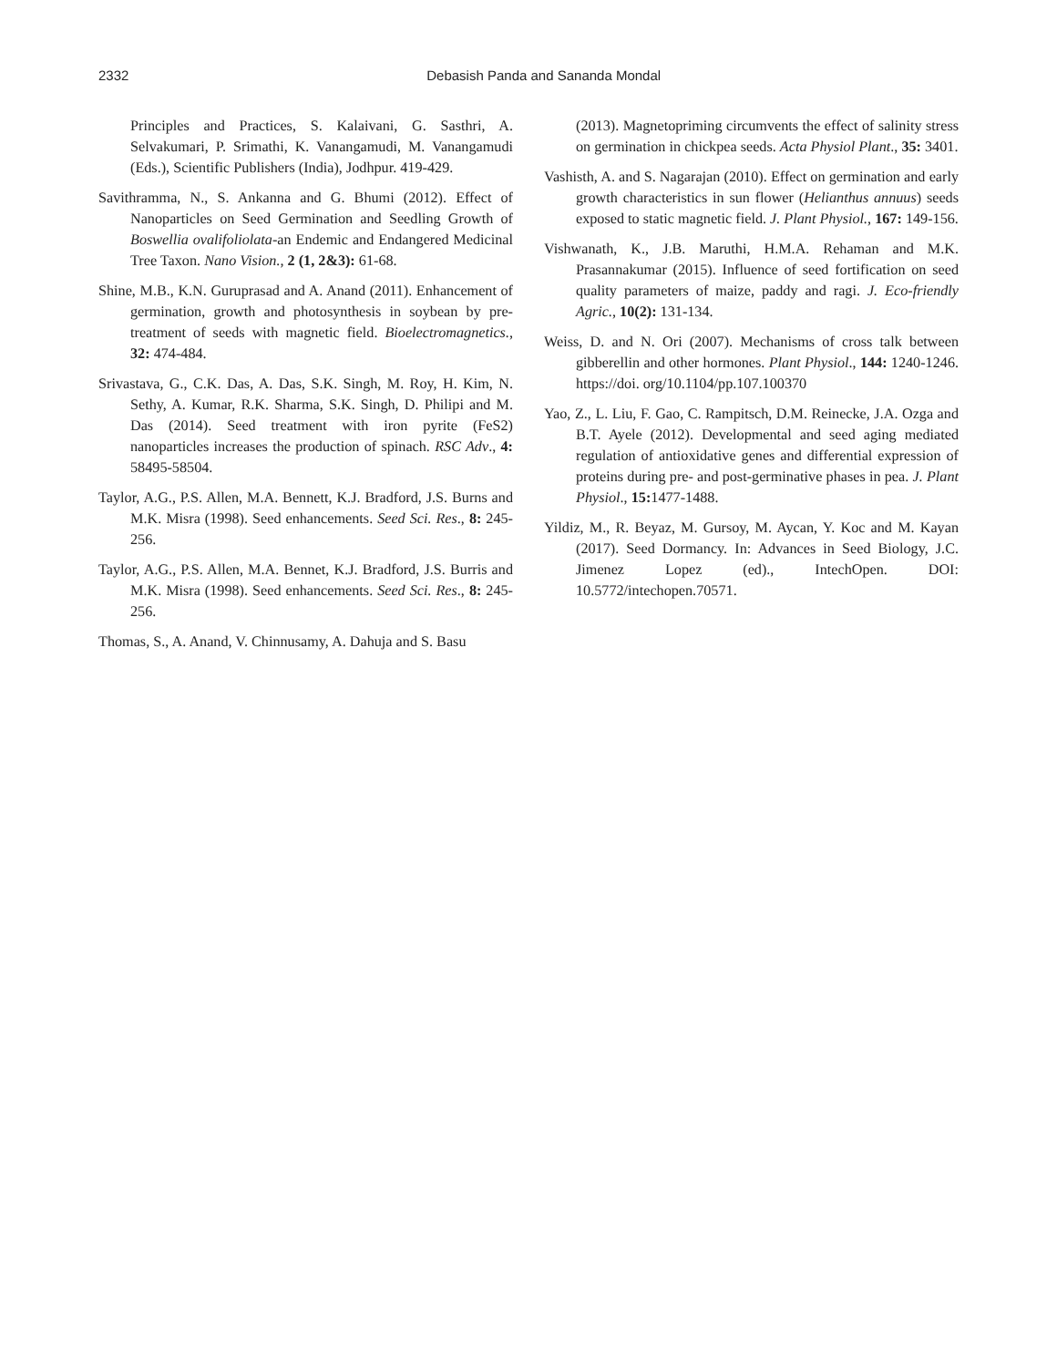2332 Debasish Panda and Sananda Mondal
Principles and Practices, S. Kalaivani, G. Sasthri, A. Selvakumari, P. Srimathi, K. Vanangamudi, M. Vanangamudi (Eds.), Scientific Publishers (India), Jodhpur. 419-429.
Savithramma, N., S. Ankanna and G. Bhumi (2012). Effect of Nanoparticles on Seed Germination and Seedling Growth of Boswellia ovalifoliolata-an Endemic and Endangered Medicinal Tree Taxon. Nano Vision., 2 (1, 2&3): 61-68.
Shine, M.B., K.N. Guruprasad and A. Anand (2011). Enhancement of germination, growth and photosynthesis in soybean by pre-treatment of seeds with magnetic field. Bioelectromagnetics., 32: 474-484.
Srivastava, G., C.K. Das, A. Das, S.K. Singh, M. Roy, H. Kim, N. Sethy, A. Kumar, R.K. Sharma, S.K. Singh, D. Philipi and M. Das (2014). Seed treatment with iron pyrite (FeS2) nanoparticles increases the production of spinach. RSC Adv., 4: 58495-58504.
Taylor, A.G., P.S. Allen, M.A. Bennett, K.J. Bradford, J.S. Burns and M.K. Misra (1998). Seed enhancements. Seed Sci. Res., 8: 245-256.
Taylor, A.G., P.S. Allen, M.A. Bennet, K.J. Bradford, J.S. Burris and M.K. Misra (1998). Seed enhancements. Seed Sci. Res., 8: 245-256.
Thomas, S., A. Anand, V. Chinnusamy, A. Dahuja and S. Basu
(2013). Magnetopriming circumvents the effect of salinity stress on germination in chickpea seeds. Acta Physiol Plant., 35: 3401.
Vashisth, A. and S. Nagarajan (2010). Effect on germination and early growth characteristics in sun flower (Helianthus annuus) seeds exposed to static magnetic field. J. Plant Physiol., 167: 149-156.
Vishwanath, K., J.B. Maruthi, H.M.A. Rehaman and M.K. Prasannakumar (2015). Influence of seed fortification on seed quality parameters of maize, paddy and ragi. J. Eco-friendly Agric., 10(2): 131-134.
Weiss, D. and N. Ori (2007). Mechanisms of cross talk between gibberellin and other hormones. Plant Physiol., 144: 1240-1246. https://doi. org/10.1104/pp.107.100370
Yao, Z., L. Liu, F. Gao, C. Rampitsch, D.M. Reinecke, J.A. Ozga and B.T. Ayele (2012). Developmental and seed aging mediated regulation of antioxidative genes and differential expression of proteins during pre- and post-germinative phases in pea. J. Plant Physiol., 15: 1477-1488.
Yildiz, M., R. Beyaz, M. Gursoy, M. Aycan, Y. Koc and M. Kayan (2017). Seed Dormancy. In: Advances in Seed Biology, J.C. Jimenez Lopez (ed)., IntechOpen. DOI: 10.5772/intechopen.70571.